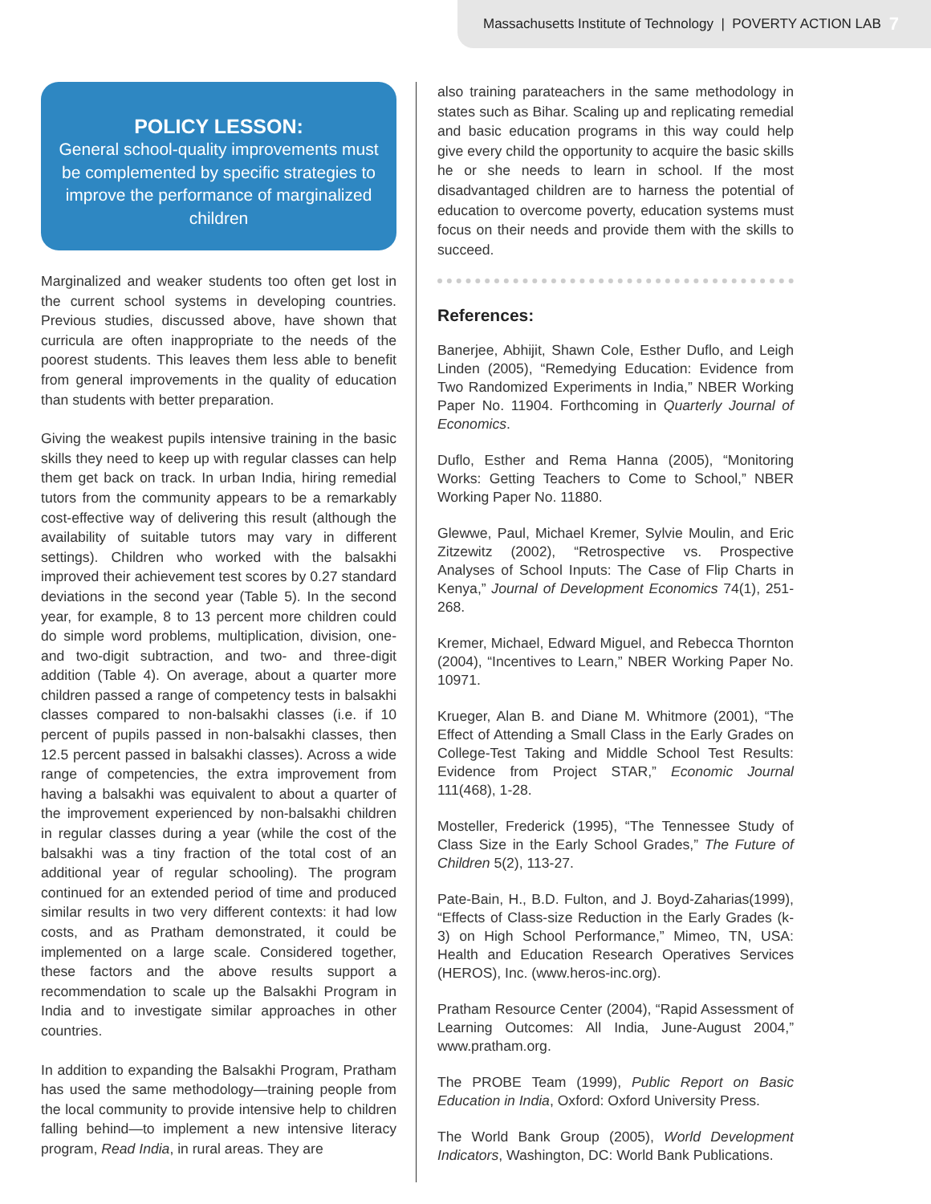Massachusetts Institute of Technology | POVERTY ACTION LAB 7
POLICY LESSON:
General school-quality improvements must be complemented by specific strategies to improve the performance of marginalized children
Marginalized and weaker students too often get lost in the current school systems in developing countries. Previous studies, discussed above, have shown that curricula are often inappropriate to the needs of the poorest students. This leaves them less able to benefit from general improvements in the quality of education than students with better preparation.
Giving the weakest pupils intensive training in the basic skills they need to keep up with regular classes can help them get back on track. In urban India, hiring remedial tutors from the community appears to be a remarkably cost-effective way of delivering this result (although the availability of suitable tutors may vary in different settings). Children who worked with the balsakhi improved their achievement test scores by 0.27 standard deviations in the second year (Table 5). In the second year, for example, 8 to 13 percent more children could do simple word problems, multiplication, division, one- and two-digit subtraction, and two- and three-digit addition (Table 4). On average, about a quarter more children passed a range of competency tests in balsakhi classes compared to non-balsakhi classes (i.e. if 10 percent of pupils passed in non-balsakhi classes, then 12.5 percent passed in balsakhi classes). Across a wide range of competencies, the extra improvement from having a balsakhi was equivalent to about a quarter of the improvement experienced by non-balsakhi children in regular classes during a year (while the cost of the balsakhi was a tiny fraction of the total cost of an additional year of regular schooling). The program continued for an extended period of time and produced similar results in two very different contexts: it had low costs, and as Pratham demonstrated, it could be implemented on a large scale. Considered together, these factors and the above results support a recommendation to scale up the Balsakhi Program in India and to investigate similar approaches in other countries.
In addition to expanding the Balsakhi Program, Pratham has used the same methodology—training people from the local community to provide intensive help to children falling behind—to implement a new intensive literacy program, Read India, in rural areas. They are
also training parateachers in the same methodology in states such as Bihar. Scaling up and replicating remedial and basic education programs in this way could help give every child the opportunity to acquire the basic skills he or she needs to learn in school. If the most disadvantaged children are to harness the potential of education to overcome poverty, education systems must focus on their needs and provide them with the skills to succeed.
References:
Banerjee, Abhijit, Shawn Cole, Esther Duflo, and Leigh Linden (2005), “Remedying Education: Evidence from Two Randomized Experiments in India,” NBER Working Paper No. 11904. Forthcoming in Quarterly Journal of Economics.
Duflo, Esther and Rema Hanna (2005), “Monitoring Works: Getting Teachers to Come to School,” NBER Working Paper No. 11880.
Glewwe, Paul, Michael Kremer, Sylvie Moulin, and Eric Zitzewitz (2002), “Retrospective vs. Prospective Analyses of School Inputs: The Case of Flip Charts in Kenya,” Journal of Development Economics 74(1), 251-268.
Kremer, Michael, Edward Miguel, and Rebecca Thornton (2004), “Incentives to Learn,” NBER Working Paper No. 10971.
Krueger, Alan B. and Diane M. Whitmore (2001), “The Effect of Attending a Small Class in the Early Grades on College-Test Taking and Middle School Test Results: Evidence from Project STAR,” Economic Journal 111(468), 1-28.
Mosteller, Frederick (1995), “The Tennessee Study of Class Size in the Early School Grades,” The Future of Children 5(2), 113-27.
Pate-Bain, H., B.D. Fulton, and J. Boyd-Zaharias(1999), “Effects of Class-size Reduction in the Early Grades (k-3) on High School Performance,” Mimeo, TN, USA: Health and Education Research Operatives Services (HEROS), Inc. (www.heros-inc.org).
Pratham Resource Center (2004), “Rapid Assessment of Learning Outcomes: All India, June-August 2004,” www.pratham.org.
The PROBE Team (1999), Public Report on Basic Education in India, Oxford: Oxford University Press.
The World Bank Group (2005), World Development Indicators, Washington, DC: World Bank Publications.